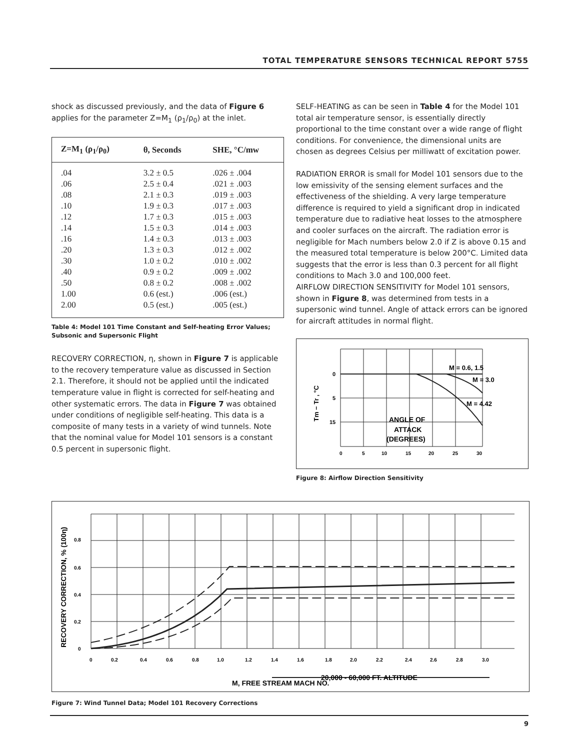TOTAL TEMPERATURE SENSORS TECHNICAL REPORT 5755
shock as discussed previously, and the data of Figure 6 applies for the parameter Z=M<sub>1</sub> (ρ<sub>1</sub>/ρ<sub>0</sub>) at the inlet.
| Z=M<sub>1</sub> (ρ<sub>1</sub>/ρ<sub>0</sub>) | θ, Seconds | SHE, °C/mw |
| --- | --- | --- |
| .04 | 3.2 ± 0.5 | .026 ± .004 |
| .06 | 2.5 ± 0.4 | .021 ± .003 |
| .08 | 2.1 ± 0.3 | .019 ± .003 |
| .10 | 1.9 ± 0.3 | .017 ± .003 |
| .12 | 1.7 ± 0.3 | .015 ± .003 |
| .14 | 1.5 ± 0.3 | .014 ± .003 |
| .16 | 1.4 ± 0.3 | .013 ± .003 |
| .20 | 1.3 ± 0.3 | .012 ± .002 |
| .30 | 1.0 ± 0.2 | .010 ± .002 |
| .40 | 0.9 ± 0.2 | .009 ± .002 |
| .50 | 0.8 ± 0.2 | .008 ± .002 |
| 1.00 | 0.6 (est.) | .006 (est.) |
| 2.00 | 0.5 (est.) | .005 (est.) |
Table 4: Model 101 Time Constant and Self-heating Error Values; Subsonic and Supersonic Flight
RECOVERY CORRECTION, η, shown in Figure 7 is applicable to the recovery temperature value as discussed in Section 2.1. Therefore, it should not be applied until the indicated temperature value in flight is corrected for self-heating and other systematic errors. The data in Figure 7 was obtained under conditions of negligible self-heating. This data is a composite of many tests in a variety of wind tunnels. Note that the nominal value for Model 101 sensors is a constant 0.5 percent in supersonic flight.
SELF-HEATING as can be seen in Table 4 for the Model 101 total air temperature sensor, is essentially directly proportional to the time constant over a wide range of flight conditions. For convenience, the dimensional units are chosen as degrees Celsius per milliwatt of excitation power.
RADIATION ERROR is small for Model 101 sensors due to the low emissivity of the sensing element surfaces and the effectiveness of the shielding. A very large temperature difference is required to yield a significant drop in indicated temperature due to radiative heat losses to the atmosphere and cooler surfaces on the aircraft. The radiation error is negligible for Mach numbers below 2.0 if Z is above 0.15 and the measured total temperature is below 200°C. Limited data suggests that the error is less than 0.3 percent for all flight conditions to Mach 3.0 and 100,000 feet.
AIRFLOW DIRECTION SENSITIVITY for Model 101 sensors, shown in Figure 8, was determined from tests in a supersonic wind tunnel. Angle of attack errors can be ignored for aircraft attitudes in normal flight.
0
5
15
M = 0.6, 1.5
M = 3.0
M = 4.42
ANGLE OF
ATTACK
(DEGREES)
0
5
10
15
20
25
30
Tm − Tr , °C
Figure 8: Airflow Direction Sensitivity
20,000 - 60,000 FT. ALTITUDE
0.8
0.6
0.4
0.2
0
0
0.2
0.4
0.6
0.8
1.0
1.2
1.4
1.6
1.8
2.0
2.2
2.4
2.6
2.8
3.0
M, FREE STREAM MACH NO.
RECOVERY CORRECTION, % (100η)
Figure 7: Wind Tunnel Data; Model 101 Recovery Corrections
9